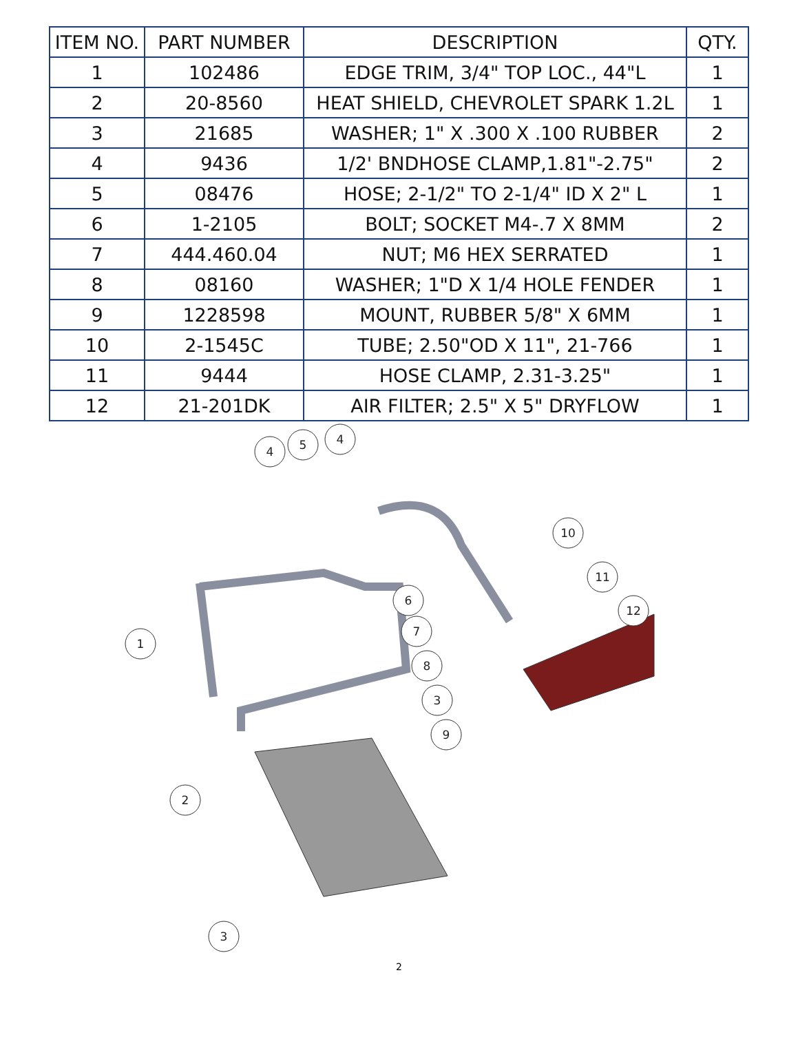| ITEM NO. | PART NUMBER | DESCRIPTION | QTY. |
| --- | --- | --- | --- |
| 1 | 102486 | EDGE TRIM, 3/4" TOP LOC., 44"L | 1 |
| 2 | 20-8560 | HEAT SHIELD, CHEVROLET SPARK 1.2L | 1 |
| 3 | 21685 | WASHER; 1" X .300 X .100 RUBBER | 2 |
| 4 | 9436 | 1/2' BNDHOSE CLAMP,1.81"-2.75" | 2 |
| 5 | 08476 | HOSE; 2-1/2" TO 2-1/4" ID X 2" L | 1 |
| 6 | 1-2105 | BOLT; SOCKET M4-.7 X 8MM | 2 |
| 7 | 444.460.04 | NUT; M6 HEX SERRATED | 1 |
| 8 | 08160 | WASHER; 1"D X 1/4 HOLE FENDER | 1 |
| 9 | 1228598 | MOUNT, RUBBER 5/8" X 6MM | 1 |
| 10 | 2-1545C | TUBE; 2.50"OD X 11", 21-766 | 1 |
| 11 | 9444 | HOSE CLAMP, 2.31-3.25" | 1 |
| 12 | 21-201DK | AIR FILTER; 2.5" X 5" DRYFLOW | 1 |
4
5
4
10
11
12
1
6
7
8
3
9
2
3
2